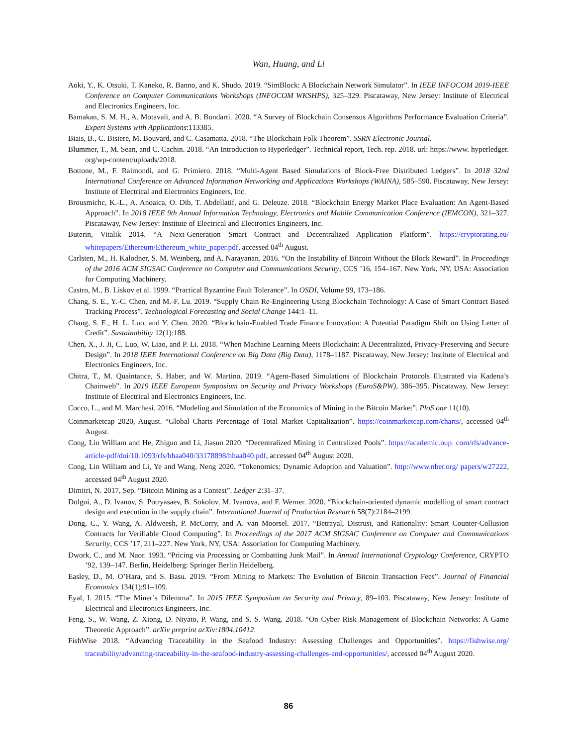Wan, Huang, and Li
Aoki, Y., K. Otsuki, T. Kaneko, R. Banno, and K. Shudo. 2019. “SimBlock: A Blockchain Network Simulator”. In IEEE INFOCOM 2019-IEEE Conference on Computer Communications Workshops (INFOCOM WKSHPS), 325–329. Piscataway, New Jersey: Institute of Electrical and Electronics Engineers, Inc.
Bamakan, S. M. H., A. Motavali, and A. B. Bondarti. 2020. “A Survey of Blockchain Consensus Algorithms Performance Evaluation Criteria”. Expert Systems with Applications:113385.
Biais, B., C. Bisiere, M. Bouvard, and C. Casamatta. 2018. “The Blockchain Folk Theorem”. SSRN Electronic Journal.
Blummer, T., M. Sean, and C. Cachin. 2018. “An Introduction to Hyperledger”. Technical report, Tech. rep. 2018. url: https://www. hyperledger. org/wp-content/uploads/2018.
Bottone, M., F. Raimondi, and G. Primiero. 2018. “Multi-Agent Based Simulations of Block-Free Distributed Ledgers”. In 2018 32nd International Conference on Advanced Information Networking and Applications Workshops (WAINA), 585–590. Piscataway, New Jersey: Institute of Electrical and Electronics Engineers, Inc.
Brousmichc, K.-L., A. Anoaica, O. Dib, T. Abdellatif, and G. Deleuze. 2018. “Blockchain Energy Market Place Evaluation: An Agent-Based Approach”. In 2018 IEEE 9th Annual Information Technology, Electronics and Mobile Communication Conference (IEMCON), 321–327. Piscataway, New Jersey: Institute of Electrical and Electronics Engineers, Inc.
Buterin, Vitalik 2014. “A Next-Generation Smart Contract and Decentralized Application Platform”. https://cryptorating.eu/ whitepapers/Ethereum/Ethereum_white_paper.pdf, accessed 04<sup>th</sup> August.
Carlsten, M., H. Kalodner, S. M. Weinberg, and A. Narayanan. 2016. “On the Instability of Bitcoin Without the Block Reward”. In Proceedings of the 2016 ACM SIGSAC Conference on Computer and Communications Security, CCS ’16, 154–167. New York, NY, USA: Association for Computing Machinery.
Castro, M., B. Liskov et al. 1999. “Practical Byzantine Fault Tolerance”. In OSDI, Volume 99, 173–186.
Chang, S. E., Y.-C. Chen, and M.-F. Lu. 2019. “Supply Chain Re-Engineering Using Blockchain Technology: A Case of Smart Contract Based Tracking Process”. Technological Forecasting and Social Change 144:1–11.
Chang, S. E., H. L. Luo, and Y. Chen. 2020. “Blockchain-Enabled Trade Finance Innovation: A Potential Paradigm Shift on Using Letter of Credit”. Sustainability 12(1):188.
Chen, X., J. Ji, C. Luo, W. Liao, and P. Li. 2018. “When Machine Learning Meets Blockchain: A Decentralized, Privacy-Preserving and Secure Design”. In 2018 IEEE International Conference on Big Data (Big Data), 1178–1187. Piscataway, New Jersey: Institute of Electrical and Electronics Engineers, Inc.
Chitra, T., M. Quaintance, S. Haber, and W. Martino. 2019. “Agent-Based Simulations of Blockchain Protocols Illustrated via Kadena’s Chainweb”. In 2019 IEEE European Symposium on Security and Privacy Workshops (EuroS&PW), 386–395. Piscataway, New Jersey: Institute of Electrical and Electronics Engineers, Inc.
Cocco, L., and M. Marchesi. 2016. “Modeling and Simulation of the Economics of Mining in the Bitcoin Market”. PloS one 11(10).
Coinmarketcap 2020, August. “Global Charts Percentage of Total Market Capitalization”. https://coinmarketcap.com/charts/, accessed 04<sup>th</sup> August.
Cong, Lin William and He, Zhiguo and Li, Jiasun 2020. “Decentralized Mining in Centralized Pools”. https://academic.oup. com/rfs/advance-article-pdf/doi/10.1093/rfs/hhaa040/33178898/hhaa040.pdf, accessed 04<sup>th</sup> August 2020.
Cong, Lin William and Li, Ye and Wang, Neng 2020. “Tokenomics: Dynamic Adoption and Valuation”. http://www.nber.org/ papers/w27222, accessed 04<sup>th</sup> August 2020.
Dimitri, N. 2017, Sep. “Bitcoin Mining as a Contest”. Ledger 2:31–37.
Dolgui, A., D. Ivanov, S. Potryasaev, B. Sokolov, M. Ivanova, and F. Werner. 2020. “Blockchain-oriented dynamic modelling of smart contract design and execution in the supply chain”. International Journal of Production Research 58(7):2184–2199.
Dong, C., Y. Wang, A. Aldweesh, P. McCorry, and A. van Moorsel. 2017. “Betrayal, Distrust, and Rationality: Smart Counter-Collusion Contracts for Verifiable Cloud Computing”. In Proceedings of the 2017 ACM SIGSAC Conference on Computer and Communications Security, CCS ’17, 211–227. New York, NY, USA: Association for Computing Machinery.
Dwork, C., and M. Naor. 1993. “Pricing via Processing or Combatting Junk Mail”. In Annual International Cryptology Conference, CRYPTO ’92, 139–147. Berlin, Heidelberg: Springer Berlin Heidelberg.
Easley, D., M. O’Hara, and S. Basu. 2019. “From Mining to Markets: The Evolution of Bitcoin Transaction Fees”. Journal of Financial Economics 134(1):91–109.
Eyal, I. 2015. “The Miner’s Dilemma”. In 2015 IEEE Symposium on Security and Privacy, 89–103. Piscataway, New Jersey: Institute of Electrical and Electronics Engineers, Inc.
Feng, S., W. Wang, Z. Xiong, D. Niyato, P. Wang, and S. S. Wang. 2018. “On Cyber Risk Management of Blockchain Networks: A Game Theoretic Approach”. arXiv preprint arXiv:1804.10412.
FishWise 2018. “Advancing Traceability in the Seafood Industry: Assessing Challenges and Opportunities”. https://fishwise.org/ traceability/advancing-traceability-in-the-seafood-industry-assessing-challenges-and-opportunities/, accessed 04<sup>th</sup> August 2020.
86